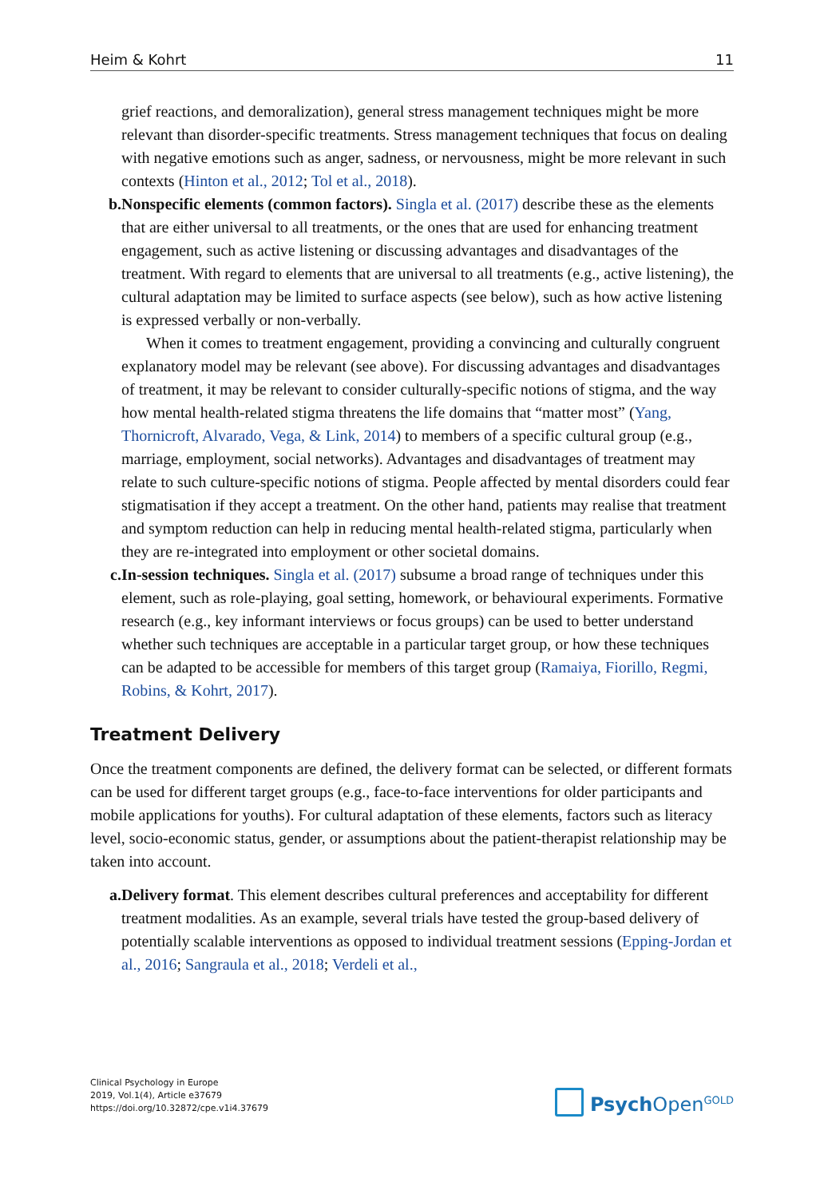Heim & Kohrt 11
grief reactions, and demoralization), general stress management techniques might be more relevant than disorder-specific treatments. Stress management techniques that focus on dealing with negative emotions such as anger, sadness, or nervousness, might be more relevant in such contexts (Hinton et al., 2012; Tol et al., 2018).
b. Nonspecific elements (common factors). Singla et al. (2017) describe these as the elements that are either universal to all treatments, or the ones that are used for enhancing treatment engagement, such as active listening or discussing advantages and disadvantages of the treatment. With regard to elements that are universal to all treatments (e.g., active listening), the cultural adaptation may be limited to surface aspects (see below), such as how active listening is expressed verbally or non-verbally.
When it comes to treatment engagement, providing a convincing and culturally congruent explanatory model may be relevant (see above). For discussing advantages and disadvantages of treatment, it may be relevant to consider culturally-specific notions of stigma, and the way how mental health-related stigma threatens the life domains that “matter most” (Yang, Thornicroft, Alvarado, Vega, & Link, 2014) to members of a specific cultural group (e.g., marriage, employment, social networks). Advantages and disadvantages of treatment may relate to such culture-specific notions of stigma. People affected by mental disorders could fear stigmatisation if they accept a treatment. On the other hand, patients may realise that treatment and symptom reduction can help in reducing mental health-related stigma, particularly when they are re-integrated into employment or other societal domains.
c. In-session techniques. Singla et al. (2017) subsume a broad range of techniques under this element, such as role-playing, goal setting, homework, or behavioural experiments. Formative research (e.g., key informant interviews or focus groups) can be used to better understand whether such techniques are acceptable in a particular target group, or how these techniques can be adapted to be accessible for members of this target group (Ramaiya, Fiorillo, Regmi, Robins, & Kohrt, 2017).
Treatment Delivery
Once the treatment components are defined, the delivery format can be selected, or different formats can be used for different target groups (e.g., face-to-face interventions for older participants and mobile applications for youths). For cultural adaptation of these elements, factors such as literacy level, socio-economic status, gender, or assumptions about the patient-therapist relationship may be taken into account.
a. Delivery format. This element describes cultural preferences and acceptability for different treatment modalities. As an example, several trials have tested the group-based delivery of potentially scalable interventions as opposed to individual treatment sessions (Epping-Jordan et al., 2016; Sangraula et al., 2018; Verdeli et al.,
Clinical Psychology in Europe
2019, Vol.1(4), Article e37679
https://doi.org/10.32872/cpe.v1i4.37679
Psych Open<sup>GOLD</sup>